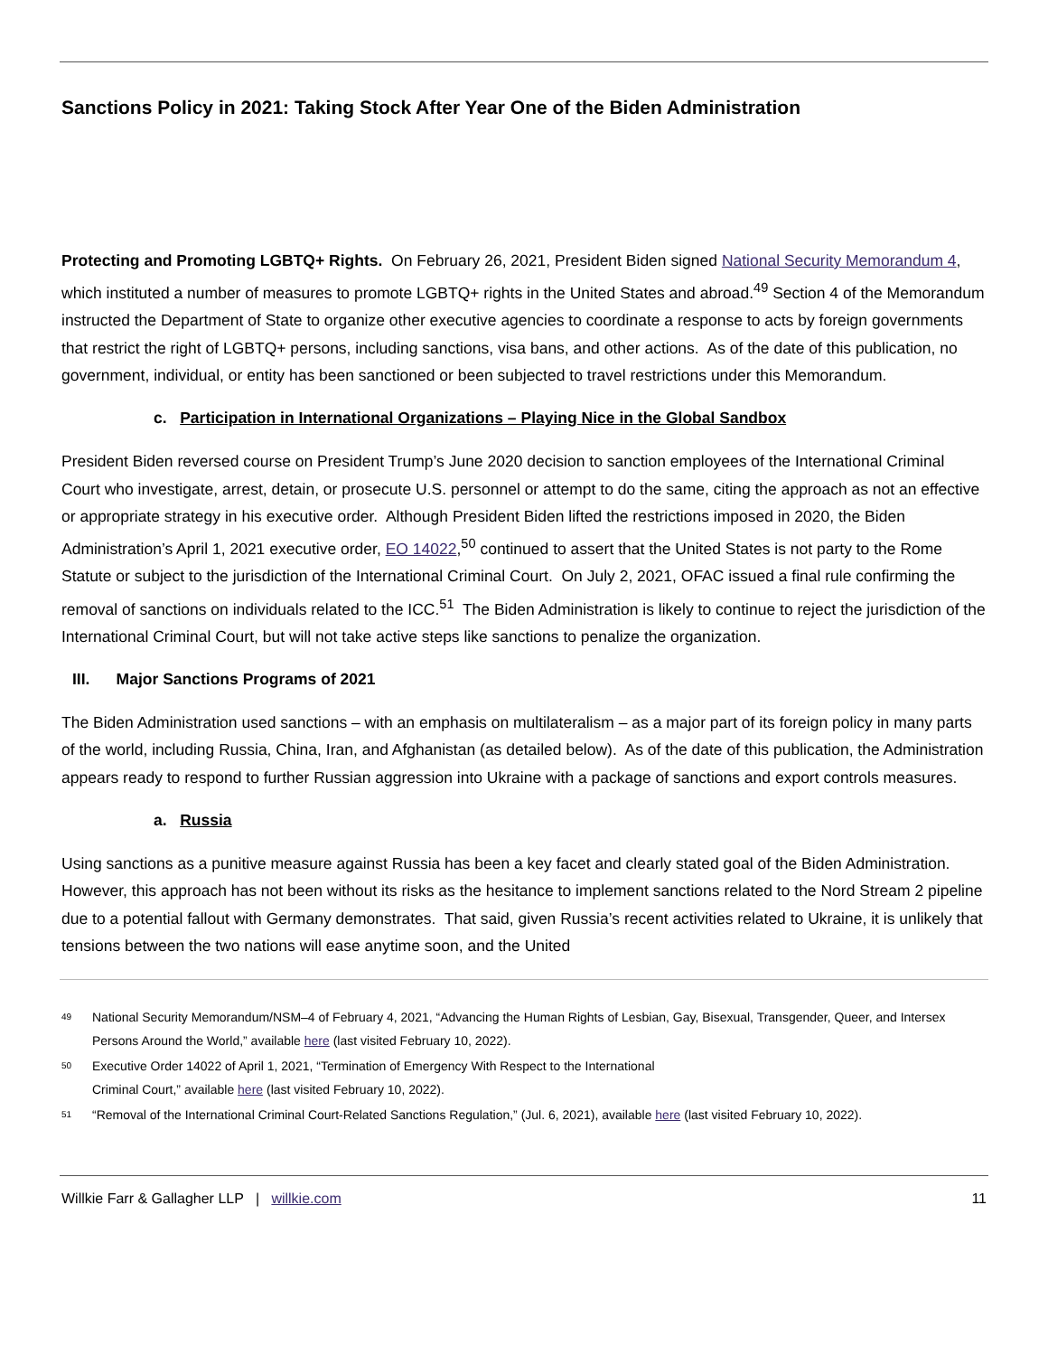Sanctions Policy in 2021: Taking Stock After Year One of the Biden Administration
Protecting and Promoting LGBTQ+ Rights. On February 26, 2021, President Biden signed National Security Memorandum 4, which instituted a number of measures to promote LGBTQ+ rights in the United States and abroad.<sup>49</sup> Section 4 of the Memorandum instructed the Department of State to organize other executive agencies to coordinate a response to acts by foreign governments that restrict the right of LGBTQ+ persons, including sanctions, visa bans, and other actions. As of the date of this publication, no government, individual, or entity has been sanctioned or been subjected to travel restrictions under this Memorandum.
c. Participation in International Organizations – Playing Nice in the Global Sandbox
President Biden reversed course on President Trump’s June 2020 decision to sanction employees of the International Criminal Court who investigate, arrest, detain, or prosecute U.S. personnel or attempt to do the same, citing the approach as not an effective or appropriate strategy in his executive order. Although President Biden lifted the restrictions imposed in 2020, the Biden Administration’s April 1, 2021 executive order, EO 14022,<sup>50</sup> continued to assert that the United States is not party to the Rome Statute or subject to the jurisdiction of the International Criminal Court. On July 2, 2021, OFAC issued a final rule confirming the removal of sanctions on individuals related to the ICC.<sup>51</sup> The Biden Administration is likely to continue to reject the jurisdiction of the International Criminal Court, but will not take active steps like sanctions to penalize the organization.
III. Major Sanctions Programs of 2021
The Biden Administration used sanctions – with an emphasis on multilateralism – as a major part of its foreign policy in many parts of the world, including Russia, China, Iran, and Afghanistan (as detailed below). As of the date of this publication, the Administration appears ready to respond to further Russian aggression into Ukraine with a package of sanctions and export controls measures.
a. Russia
Using sanctions as a punitive measure against Russia has been a key facet and clearly stated goal of the Biden Administration. However, this approach has not been without its risks as the hesitance to implement sanctions related to the Nord Stream 2 pipeline due to a potential fallout with Germany demonstrates. That said, given Russia’s recent activities related to Ukraine, it is unlikely that tensions between the two nations will ease anytime soon, and the United
49 National Security Memorandum/NSM–4 of February 4, 2021, “Advancing the Human Rights of Lesbian, Gay, Bisexual, Transgender, Queer, and Intersex Persons Around the World,” available here (last visited February 10, 2022).
50 Executive Order 14022 of April 1, 2021, “Termination of Emergency With Respect to the International
Criminal Court,” available here (last visited February 10, 2022).
51 “Removal of the International Criminal Court-Related Sanctions Regulation,” (Jul. 6, 2021), available here (last visited February 10, 2022).
Willkie Farr & Gallagher LLP | willkie.com 11